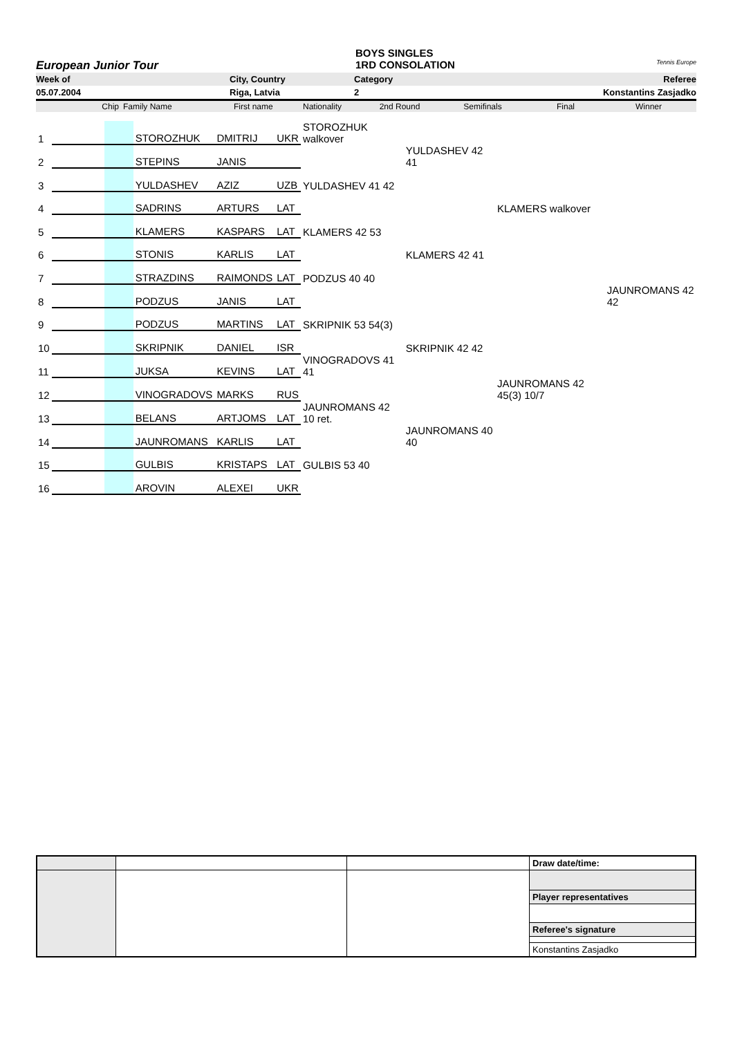BOYS SINGLES
European Junior Tour 1RD CONSOLATION
Tennis Europe
Week of City, Country Category Referee
05.07.2004 Riga, Latvia 2 Konstantins Zasjadko
Chip Family Name First name Nationality 2nd Round Semifinals Final Winner
| 1 | | | STOROZHUK | DMITRIJ | UKR | STOROZHUK walkover | | | |
| 2 | | | STEPINS | JANIS | | | YULDASHEV 42 41 | | |
| 3 | | | YULDASHEV | AZIZ | UZB | YULDASHEV 41 42 | | | |
| 4 | | | SADRINS | ARTURS | LAT | | | KLAMERS walkover | |
| 5 | | | KLAMERS | KASPARS | LAT | KLAMERS 42 53 | | | |
| 6 | | | STONIS | KARLIS | LAT | | KLAMERS 42 41 | | |
| 7 | | | STRAZDINS | RAIMONDS | LAT | PODZUS 40 40 | | | |
| 8 | | | PODZUS | JANIS | LAT | | | | JAUNROMANS 42 42 |
| 9 | | | PODZUS | MARTINS | LAT | SKRIPNIK 53 54(3) | | | |
| 10 | | | SKRIPNIK | DANIEL | ISR | | SKRIPNIK 42 42 | | |
| 11 | | | JUKSA | KEVINS | LAT | VINOGRADOVS 41 41 | | | |
| 12 | | | VINOGRADOVS | MARKS | RUS | | | JAUNROMANS 42 45(3) 10/7 | |
| 13 | | | BELANS | ARTJOMS | LAT | JAUNROMANS 42 10 ret. | | | |
| 14 | | | JAUNROMANS | KARLIS | LAT | | JAUNROMANS 40 40 | | |
| 15 | | | GULBIS | KRISTAPS | LAT | GULBIS 53 40 | | | |
| 16 | | | AROVIN | ALEXEI | UKR | | | | |
| | | | Draw date/time: |
| | | | Player representatives |
| | | | Referee's signature |
| | | | Konstantins Zasjadko |